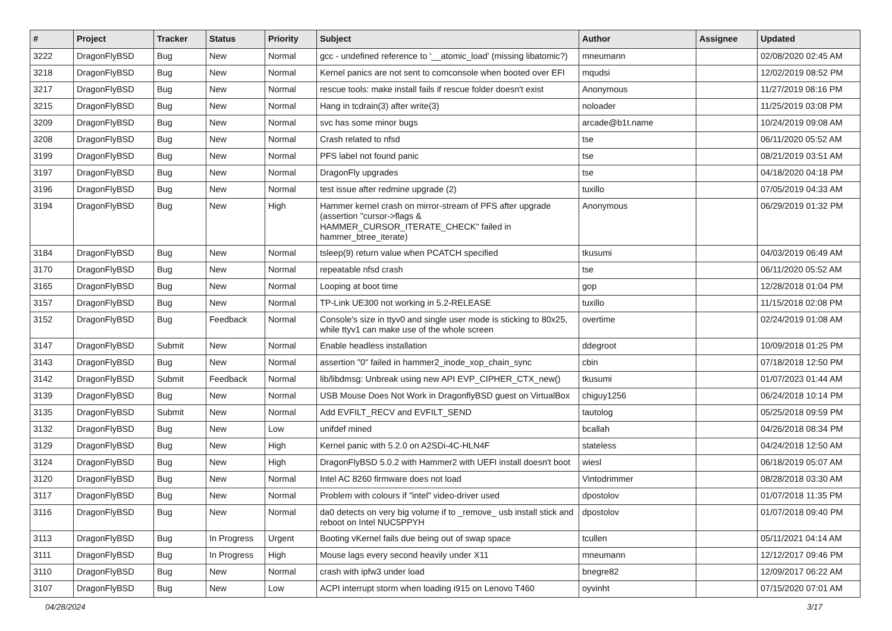| # | Project | Tracker | Status | Priority | Subject | Author | Assignee | Updated |
| --- | --- | --- | --- | --- | --- | --- | --- | --- |
| 3222 | DragonFlyBSD | Bug | New | Normal | gcc - undefined reference to '__atomic_load' (missing libatomic?) | mneumann | | 02/08/2020 02:45 AM |
| 3218 | DragonFlyBSD | Bug | New | Normal | Kernel panics are not sent to comconsole when booted over EFI | mqudsi | | 12/02/2019 08:52 PM |
| 3217 | DragonFlyBSD | Bug | New | Normal | rescue tools: make install fails if rescue folder doesn't exist | Anonymous | | 11/27/2019 08:16 PM |
| 3215 | DragonFlyBSD | Bug | New | Normal | Hang in tcdrain(3) after write(3) | noloader | | 11/25/2019 03:08 PM |
| 3209 | DragonFlyBSD | Bug | New | Normal | svc has some minor bugs | arcade@b1t.name | | 10/24/2019 09:08 AM |
| 3208 | DragonFlyBSD | Bug | New | Normal | Crash related to nfsd | tse | | 06/11/2020 05:52 AM |
| 3199 | DragonFlyBSD | Bug | New | Normal | PFS label not found panic | tse | | 08/21/2019 03:51 AM |
| 3197 | DragonFlyBSD | Bug | New | Normal | DragonFly upgrades | tse | | 04/18/2020 04:18 PM |
| 3196 | DragonFlyBSD | Bug | New | Normal | test issue after redmine upgrade (2) | tuxillo | | 07/05/2019 04:33 AM |
| 3194 | DragonFlyBSD | Bug | New | High | Hammer kernel crash on mirror-stream of PFS after upgrade (assertion "cursor->flags & HAMMER_CURSOR_ITERATE_CHECK" failed in hammer_btree_iterate) | Anonymous | | 06/29/2019 01:32 PM |
| 3184 | DragonFlyBSD | Bug | New | Normal | tsleep(9) return value when PCATCH specified | tkusumi | | 04/03/2019 06:49 AM |
| 3170 | DragonFlyBSD | Bug | New | Normal | repeatable nfsd crash | tse | | 06/11/2020 05:52 AM |
| 3165 | DragonFlyBSD | Bug | New | Normal | Looping at boot time | gop | | 12/28/2018 01:04 PM |
| 3157 | DragonFlyBSD | Bug | New | Normal | TP-Link UE300 not working in 5.2-RELEASE | tuxillo | | 11/15/2018 02:08 PM |
| 3152 | DragonFlyBSD | Bug | Feedback | Normal | Console's size in ttyv0 and single user mode is sticking to 80x25, while ttyv1 can make use of the whole screen | overtime | | 02/24/2019 01:08 AM |
| 3147 | DragonFlyBSD | Submit | New | Normal | Enable headless installation | ddegroot | | 10/09/2018 01:25 PM |
| 3143 | DragonFlyBSD | Bug | New | Normal | assertion "0" failed in hammer2_inode_xop_chain_sync | cbin | | 07/18/2018 12:50 PM |
| 3142 | DragonFlyBSD | Submit | Feedback | Normal | lib/libdmsg: Unbreak using new API EVP_CIPHER_CTX_new() | tkusumi | | 01/07/2023 01:44 AM |
| 3139 | DragonFlyBSD | Bug | New | Normal | USB Mouse Does Not Work in DragonflyBSD guest on VirtualBox | chiguy1256 | | 06/24/2018 10:14 PM |
| 3135 | DragonFlyBSD | Submit | New | Normal | Add EVFILT_RECV and EVFILT_SEND | tautolog | | 05/25/2018 09:59 PM |
| 3132 | DragonFlyBSD | Bug | New | Low | unifdef mined | bcallah | | 04/26/2018 08:34 PM |
| 3129 | DragonFlyBSD | Bug | New | High | Kernel panic with 5.2.0 on A2SDi-4C-HLN4F | stateless | | 04/24/2018 12:50 AM |
| 3124 | DragonFlyBSD | Bug | New | High | DragonFlyBSD 5.0.2 with Hammer2 with UEFI install doesn't boot | wiesl | | 06/18/2019 05:07 AM |
| 3120 | DragonFlyBSD | Bug | New | Normal | Intel AC 8260 firmware does not load | Vintodrimmer | | 08/28/2018 03:30 AM |
| 3117 | DragonFlyBSD | Bug | New | Normal | Problem with colours if "intel" video-driver used | dpostolov | | 01/07/2018 11:35 PM |
| 3116 | DragonFlyBSD | Bug | New | Normal | da0 detects on very big volume if to _remove_ usb install stick and reboot on Intel NUC5PPYH | dpostolov | | 01/07/2018 09:40 PM |
| 3113 | DragonFlyBSD | Bug | In Progress | Urgent | Booting vKernel fails due being out of swap space | tcullen | | 05/11/2021 04:14 AM |
| 3111 | DragonFlyBSD | Bug | In Progress | High | Mouse lags every second heavily under X11 | mneumann | | 12/12/2017 09:46 PM |
| 3110 | DragonFlyBSD | Bug | New | Normal | crash with ipfw3 under load | bnegre82 | | 12/09/2017 06:22 AM |
| 3107 | DragonFlyBSD | Bug | New | Low | ACPI interrupt storm when loading i915 on Lenovo T460 | oyvinht | | 07/15/2020 07:01 AM |
04/28/2024 3/17